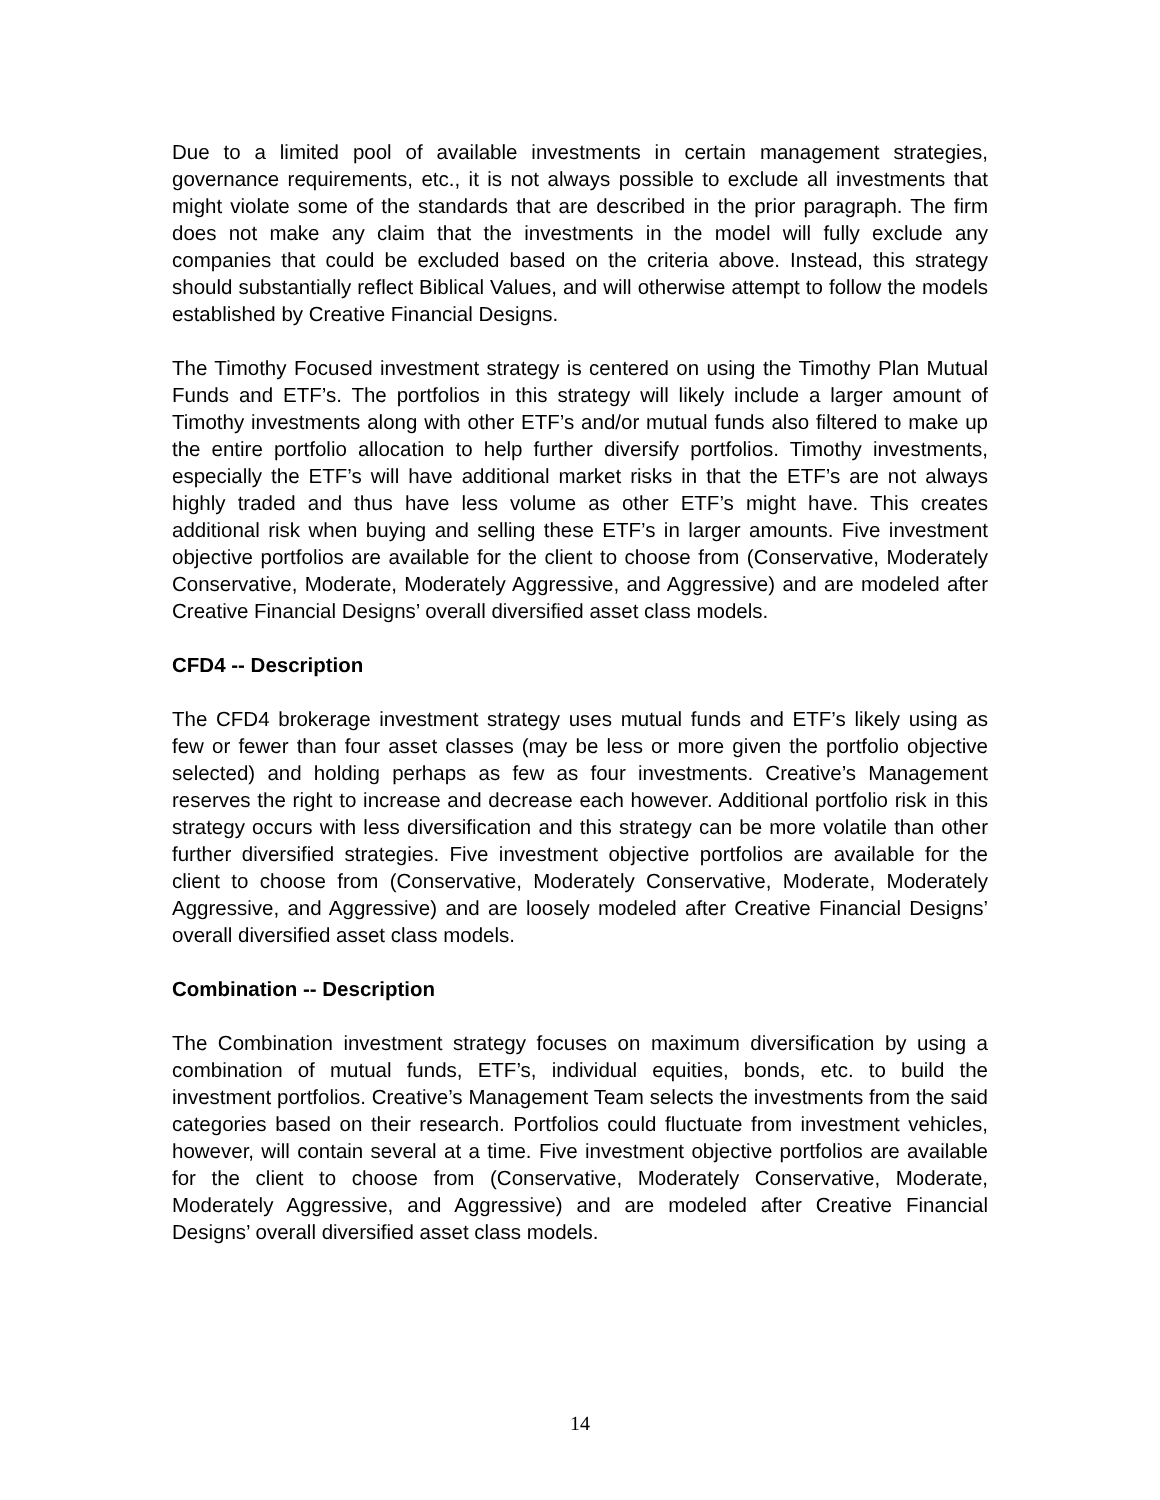Due to a limited pool of available investments in certain management strategies, governance requirements, etc., it is not always possible to exclude all investments that might violate some of the standards that are described in the prior paragraph. The firm does not make any claim that the investments in the model will fully exclude any companies that could be excluded based on the criteria above. Instead, this strategy should substantially reflect Biblical Values, and will otherwise attempt to follow the models established by Creative Financial Designs.
The Timothy Focused investment strategy is centered on using the Timothy Plan Mutual Funds and ETF’s. The portfolios in this strategy will likely include a larger amount of Timothy investments along with other ETF’s and/or mutual funds also filtered to make up the entire portfolio allocation to help further diversify portfolios. Timothy investments, especially the ETF’s will have additional market risks in that the ETF’s are not always highly traded and thus have less volume as other ETF’s might have. This creates additional risk when buying and selling these ETF’s in larger amounts. Five investment objective portfolios are available for the client to choose from (Conservative, Moderately Conservative, Moderate, Moderately Aggressive, and Aggressive) and are modeled after Creative Financial Designs’ overall diversified asset class models.
CFD4 -- Description
The CFD4 brokerage investment strategy uses mutual funds and ETF’s likely using as few or fewer than four asset classes (may be less or more given the portfolio objective selected) and holding perhaps as few as four investments. Creative’s Management reserves the right to increase and decrease each however. Additional portfolio risk in this strategy occurs with less diversification and this strategy can be more volatile than other further diversified strategies. Five investment objective portfolios are available for the client to choose from (Conservative, Moderately Conservative, Moderate, Moderately Aggressive, and Aggressive) and are loosely modeled after Creative Financial Designs’ overall diversified asset class models.
Combination -- Description
The Combination investment strategy focuses on maximum diversification by using a combination of mutual funds, ETF’s, individual equities, bonds, etc. to build the investment portfolios. Creative’s Management Team selects the investments from the said categories based on their research. Portfolios could fluctuate from investment vehicles, however, will contain several at a time. Five investment objective portfolios are available for the client to choose from (Conservative, Moderately Conservative, Moderate, Moderately Aggressive, and Aggressive) and are modeled after Creative Financial Designs’ overall diversified asset class models.
14